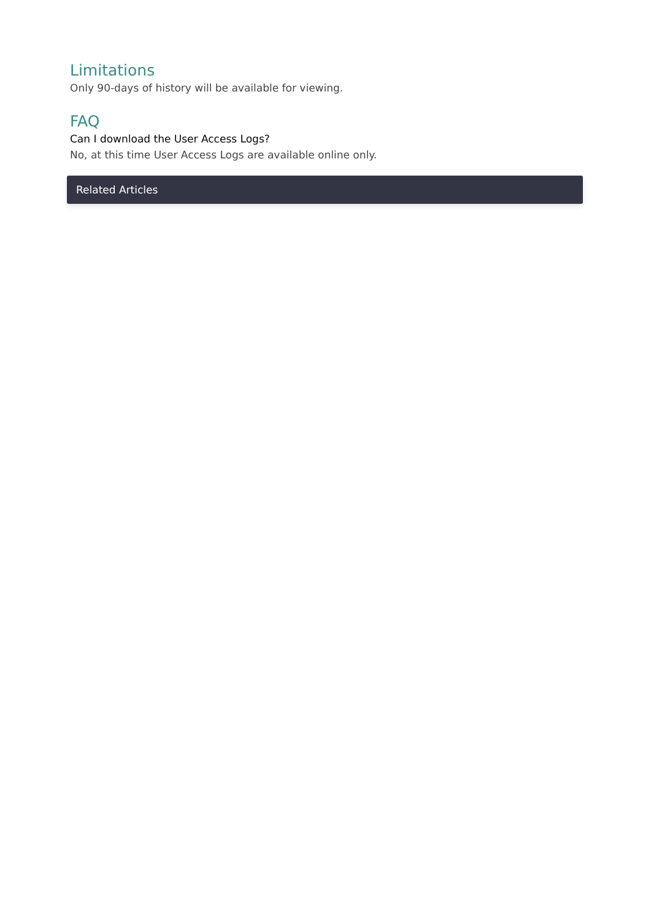Limitations
Only 90-days of history will be available for viewing.
FAQ
Can I download the User Access Logs?
No, at this time User Access Logs are available online only.
Related Articles